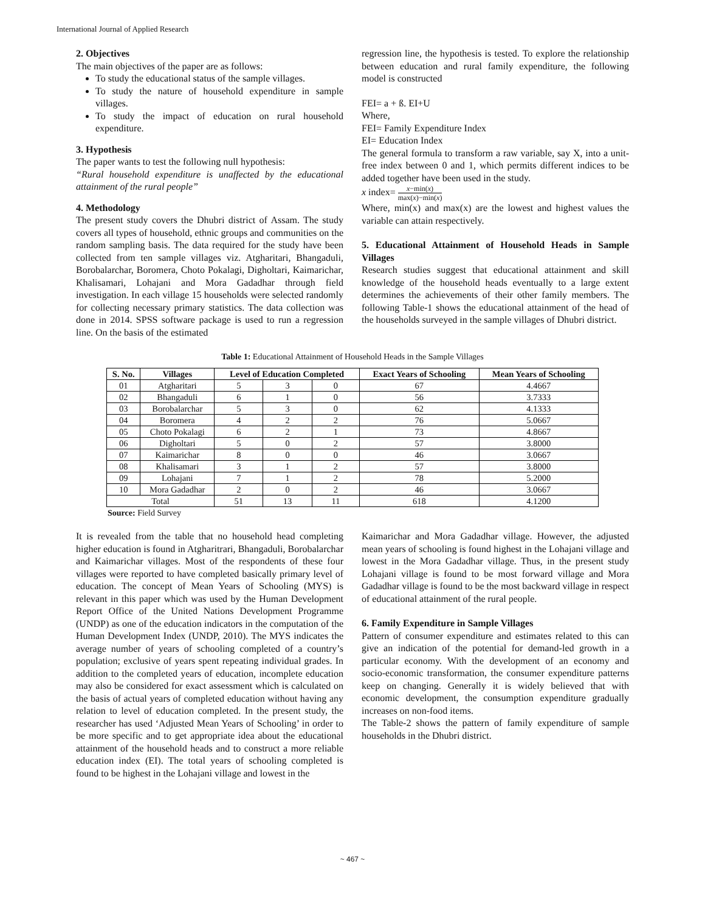International Journal of Applied Research
2. Objectives
The main objectives of the paper are as follows:
To study the educational status of the sample villages.
To study the nature of household expenditure in sample villages.
To study the impact of education on rural household expenditure.
3. Hypothesis
The paper wants to test the following null hypothesis:
“Rural household expenditure is unaffected by the educational attainment of the rural people”
4. Methodology
The present study covers the Dhubri district of Assam. The study covers all types of household, ethnic groups and communities on the random sampling basis. The data required for the study have been collected from ten sample villages viz. Atgharitari, Bhangaduli, Borobalarchar, Boromera, Choto Pokalagi, Digholtari, Kaimarichar, Khalisamari, Lohajani and Mora Gadadhar through field investigation. In each village 15 households were selected randomly for collecting necessary primary statistics. The data collection was done in 2014. SPSS software package is used to run a regression line. On the basis of the estimated
regression line, the hypothesis is tested. To explore the relationship between education and rural family expenditure, the following model is constructed
FEI= a + ß. EI+U
Where,
FEI= Family Expenditure Index
EI= Education Index
The general formula to transform a raw variable, say X, into a unit-free index between 0 and 1, which permits different indices to be added together have been used in the study.
x index= x−min(x) max(x)−min(x)
Where, min(x) and max(x) are the lowest and highest values the variable can attain respectively.
5. Educational Attainment of Household Heads in Sample Villages
Research studies suggest that educational attainment and skill knowledge of the household heads eventually to a large extent determines the achievements of their other family members. The following Table-1 shows the educational attainment of the head of the households surveyed in the sample villages of Dhubri district.
Table 1: Educational Attainment of Household Heads in the Sample Villages
| S. No. | Villages | Level of Education Completed | | | Exact Years of Schooling | Mean Years of Schooling |
| --- | --- | --- | --- | --- | --- | --- |
| 01 | Atgharitari | 5 | 3 | 0 | 67 | 4.4667 |
| 02 | Bhangaduli | 6 | 1 | 0 | 56 | 3.7333 |
| 03 | Borobalarchar | 5 | 3 | 0 | 62 | 4.1333 |
| 04 | Boromera | 4 | 2 | 2 | 76 | 5.0667 |
| 05 | Choto Pokalagi | 6 | 2 | 1 | 73 | 4.8667 |
| 06 | Digholtari | 5 | 0 | 2 | 57 | 3.8000 |
| 07 | Kaimarichar | 8 | 0 | 0 | 46 | 3.0667 |
| 08 | Khalisamari | 3 | 1 | 2 | 57 | 3.8000 |
| 09 | Lohajani | 7 | 1 | 2 | 78 | 5.2000 |
| 10 | Mora Gadadhar | 2 | 0 | 2 | 46 | 3.0667 |
| Total | | 51 | 13 | 11 | 618 | 4.1200 |
Source: Field Survey
It is revealed from the table that no household head completing higher education is found in Atgharitrari, Bhangaduli, Borobalarchar and Kaimarichar villages. Most of the respondents of these four villages were reported to have completed basically primary level of education. The concept of Mean Years of Schooling (MYS) is relevant in this paper which was used by the Human Development Report Office of the United Nations Development Programme (UNDP) as one of the education indicators in the computation of the Human Development Index (UNDP, 2010). The MYS indicates the average number of years of schooling completed of a country’s population; exclusive of years spent repeating individual grades. In addition to the completed years of education, incomplete education may also be considered for exact assessment which is calculated on the basis of actual years of completed education without having any relation to level of education completed. In the present study, the researcher has used ‘Adjusted Mean Years of Schooling’ in order to be more specific and to get appropriate idea about the educational attainment of the household heads and to construct a more reliable education index (EI). The total years of schooling completed is found to be highest in the Lohajani village and lowest in the
Kaimarichar and Mora Gadadhar village. However, the adjusted mean years of schooling is found highest in the Lohajani village and lowest in the Mora Gadadhar village. Thus, in the present study Lohajani village is found to be most forward village and Mora Gadadhar village is found to be the most backward village in respect of educational attainment of the rural people.
6. Family Expenditure in Sample Villages
Pattern of consumer expenditure and estimates related to this can give an indication of the potential for demand-led growth in a particular economy. With the development of an economy and socio-economic transformation, the consumer expenditure patterns keep on changing. Generally it is widely believed that with economic development, the consumption expenditure gradually increases on non-food items.
The Table-2 shows the pattern of family expenditure of sample households in the Dhubri district.
~ 467 ~